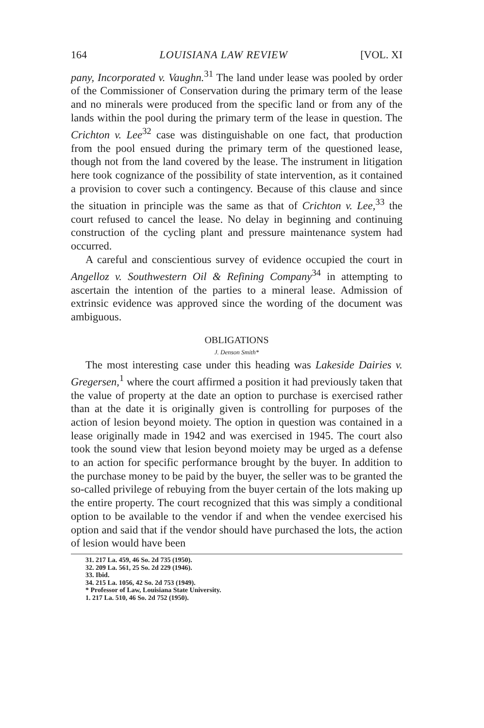164 LOUISIANA LAW REVIEW [VOL. XI
pany, Incorporated v. Vaughn.<sup>31</sup> The land under lease was pooled by order of the Commissioner of Conservation during the primary term of the lease and no minerals were produced from the specific land or from any of the lands within the pool during the primary term of the lease in question. The Crichton v. Lee<sup>32</sup> case was distinguishable on one fact, that production from the pool ensued during the primary term of the questioned lease, though not from the land covered by the lease. The instrument in litigation here took cognizance of the possibility of state intervention, as it contained a provision to cover such a contingency. Because of this clause and since the situation in principle was the same as that of Crichton v. Lee,<sup>33</sup> the court refused to cancel the lease. No delay in beginning and continuing construction of the cycling plant and pressure maintenance system had occurred.
A careful and conscientious survey of evidence occupied the court in Angelloz v. Southwestern Oil & Refining Company<sup>34</sup> in attempting to ascertain the intention of the parties to a mineral lease. Admission of extrinsic evidence was approved since the wording of the document was ambiguous.
OBLIGATIONS
J. Denson Smith*
The most interesting case under this heading was Lakeside Dairies v. Gregersen,<sup>1</sup> where the court affirmed a position it had previously taken that the value of property at the date an option to purchase is exercised rather than at the date it is originally given is controlling for purposes of the action of lesion beyond moiety. The option in question was contained in a lease originally made in 1942 and was exercised in 1945. The court also took the sound view that lesion beyond moiety may be urged as a defense to an action for specific performance brought by the buyer. In addition to the purchase money to be paid by the buyer, the seller was to be granted the so-called privilege of rebuying from the buyer certain of the lots making up the entire property. The court recognized that this was simply a conditional option to be available to the vendor if and when the vendee exercised his option and said that if the vendor should have purchased the lots, the action of lesion would have been
31. 217 La. 459, 46 So. 2d 735 (1950).
32. 209 La. 561, 25 So. 2d 229 (1946).
33. Ibid.
34. 215 La. 1056, 42 So. 2d 753 (1949).
* Professor of Law, Louisiana State University.
1. 217 La. 510, 46 So. 2d 752 (1950).